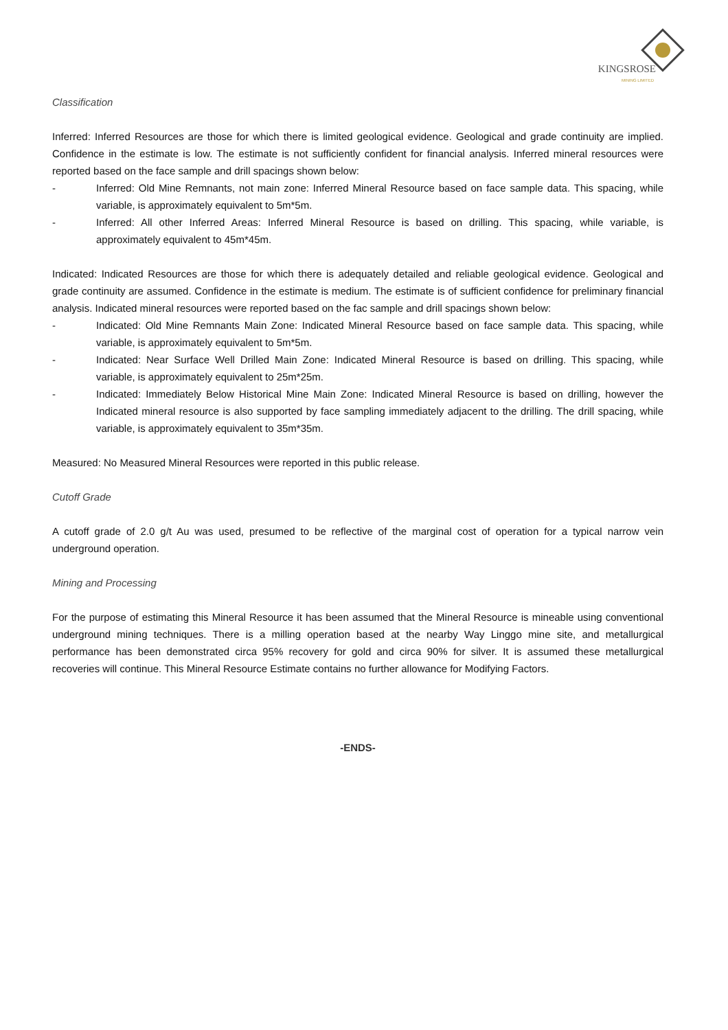KINGSROSE
MINING LIMITED
Classification
Inferred: Inferred Resources are those for which there is limited geological evidence. Geological and grade continuity are implied. Confidence in the estimate is low. The estimate is not sufficiently confident for financial analysis. Inferred mineral resources were reported based on the face sample and drill spacings shown below:
- Inferred: Old Mine Remnants, not main zone: Inferred Mineral Resource based on face sample data. This spacing, while variable, is approximately equivalent to 5m*5m.
- Inferred: All other Inferred Areas: Inferred Mineral Resource is based on drilling. This spacing, while variable, is approximately equivalent to 45m*45m.
Indicated: Indicated Resources are those for which there is adequately detailed and reliable geological evidence. Geological and grade continuity are assumed. Confidence in the estimate is medium. The estimate is of sufficient confidence for preliminary financial analysis. Indicated mineral resources were reported based on the fac sample and drill spacings shown below:
- Indicated: Old Mine Remnants Main Zone: Indicated Mineral Resource based on face sample data. This spacing, while variable, is approximately equivalent to 5m*5m.
- Indicated: Near Surface Well Drilled Main Zone: Indicated Mineral Resource is based on drilling. This spacing, while variable, is approximately equivalent to 25m*25m.
- Indicated: Immediately Below Historical Mine Main Zone: Indicated Mineral Resource is based on drilling, however the Indicated mineral resource is also supported by face sampling immediately adjacent to the drilling. The drill spacing, while variable, is approximately equivalent to 35m*35m.
Measured: No Measured Mineral Resources were reported in this public release.
Cutoff Grade
A cutoff grade of 2.0 g/t Au was used, presumed to be reflective of the marginal cost of operation for a typical narrow vein underground operation.
Mining and Processing
For the purpose of estimating this Mineral Resource it has been assumed that the Mineral Resource is mineable using conventional underground mining techniques. There is a milling operation based at the nearby Way Linggo mine site, and metallurgical performance has been demonstrated circa 95% recovery for gold and circa 90% for silver. It is assumed these metallurgical recoveries will continue. This Mineral Resource Estimate contains no further allowance for Modifying Factors.
-ENDS-